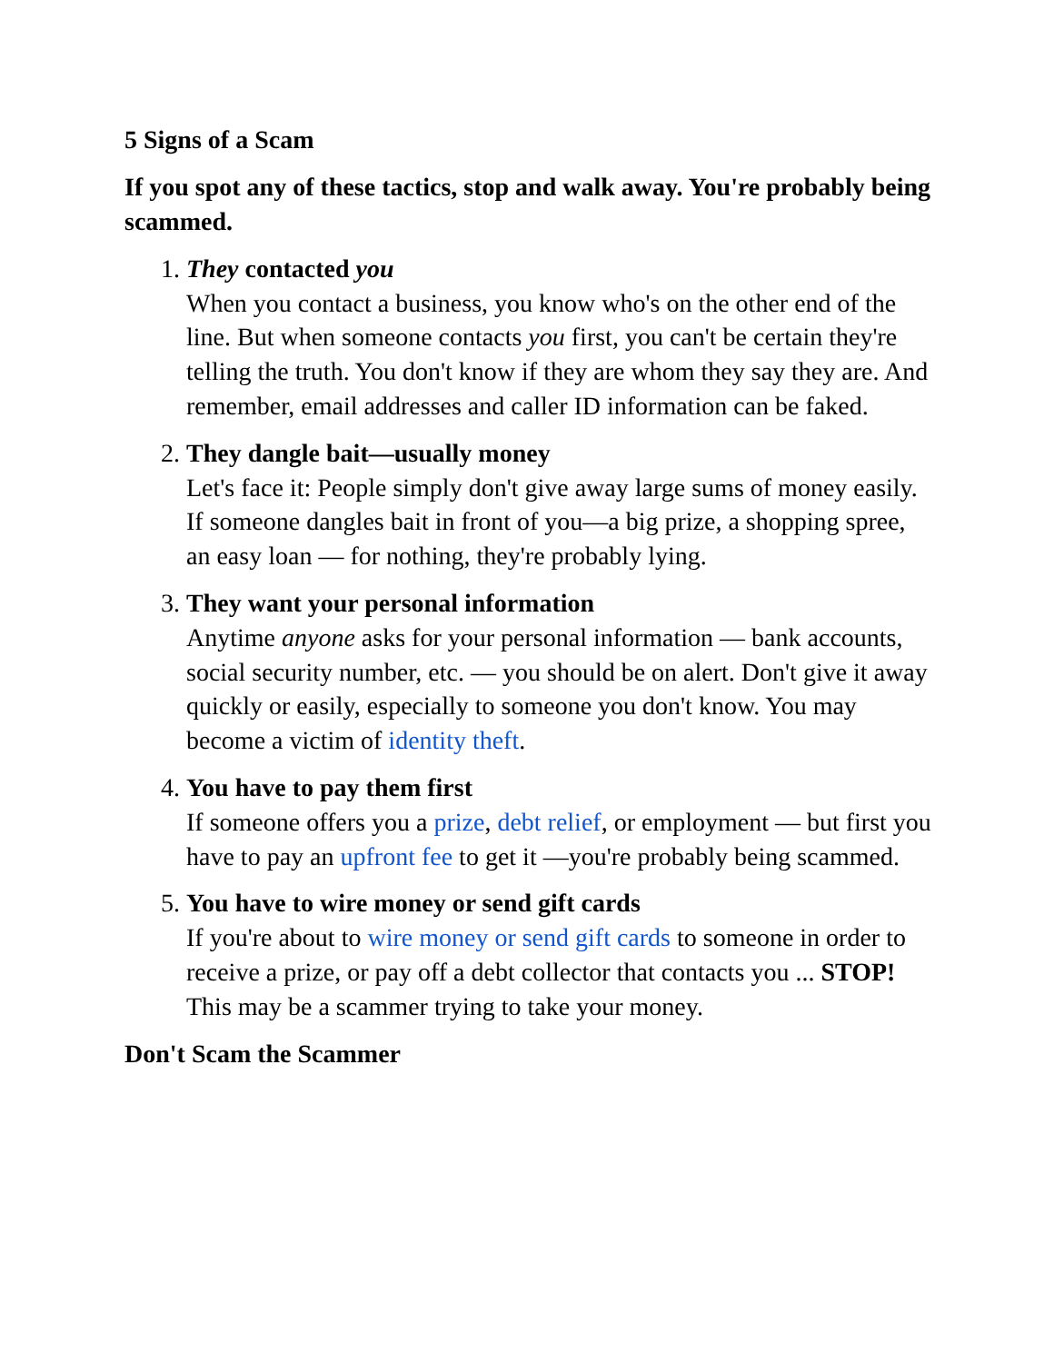5 Signs of a Scam
If you spot any of these tactics, stop and walk away. You're probably being scammed.
1. They contacted you
When you contact a business, you know who's on the other end of the line. But when someone contacts you first, you can't be certain they're telling the truth. You don't know if they are whom they say they are. And remember, email addresses and caller ID information can be faked.
2. They dangle bait—usually money
Let's face it: People simply don't give away large sums of money easily. If someone dangles bait in front of you—a big prize, a shopping spree, an easy loan — for nothing, they're probably lying.
3. They want your personal information
Anytime anyone asks for your personal information — bank accounts, social security number, etc. — you should be on alert. Don't give it away quickly or easily, especially to someone you don't know. You may become a victim of identity theft.
4. You have to pay them first
If someone offers you a prize, debt relief, or employment — but first you have to pay an upfront fee to get it —you're probably being scammed.
5. You have to wire money or send gift cards
If you're about to wire money or send gift cards to someone in order to receive a prize, or pay off a debt collector that contacts you ... STOP! This may be a scammer trying to take your money.
Don't Scam the Scammer